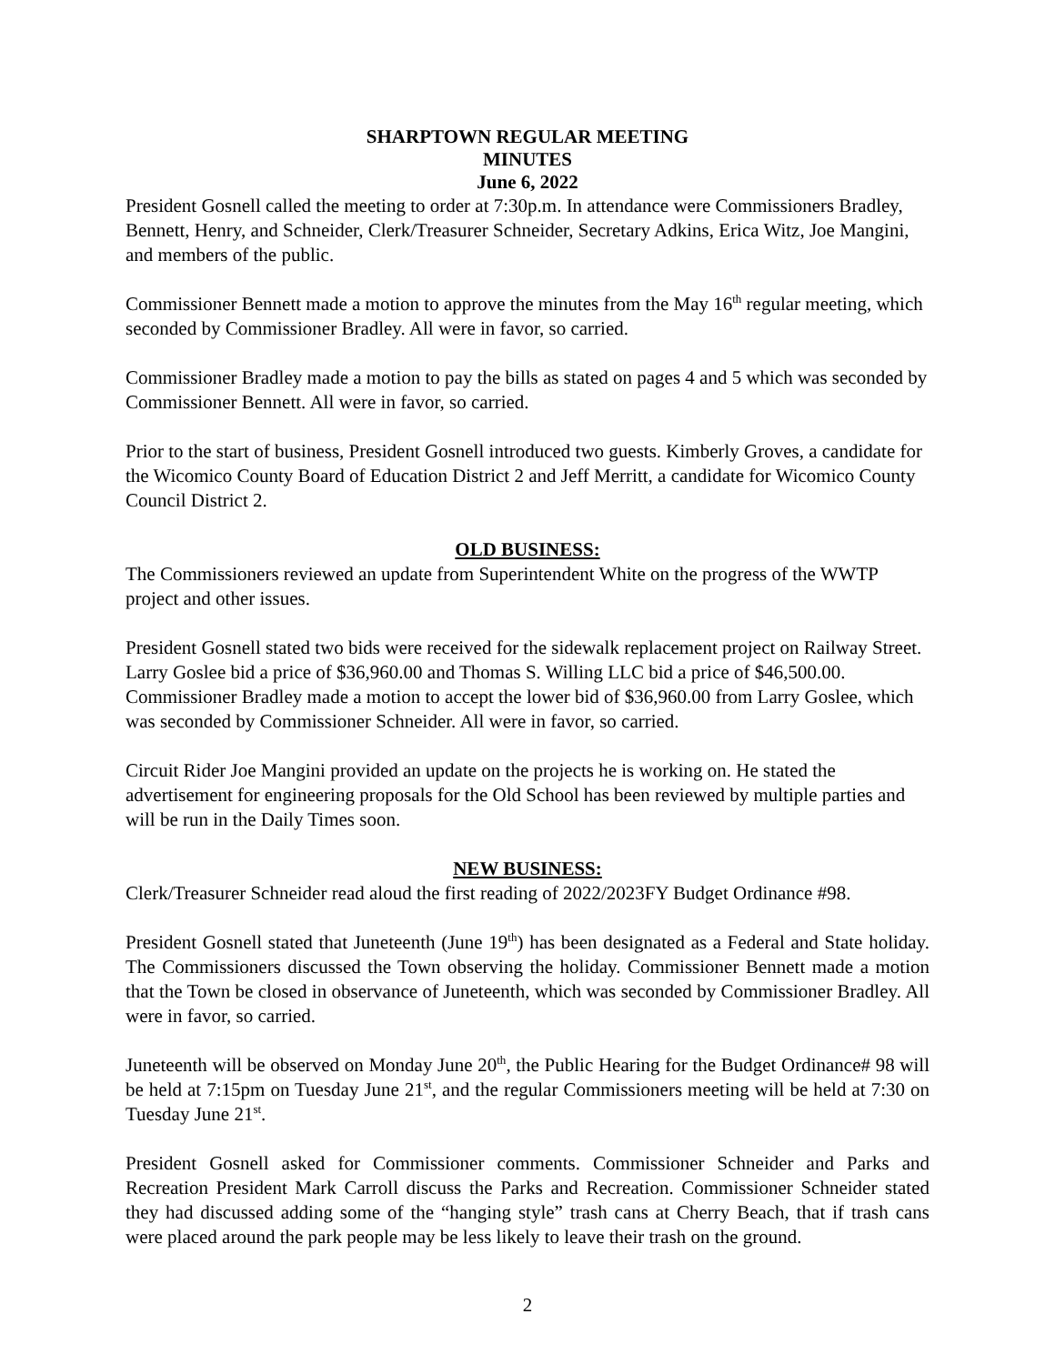SHARPTOWN REGULAR MEETING
MINUTES
June 6, 2022
President Gosnell called the meeting to order at 7:30p.m. In attendance were Commissioners Bradley, Bennett, Henry, and Schneider, Clerk/Treasurer Schneider, Secretary Adkins, Erica Witz, Joe Mangini, and members of the public.
Commissioner Bennett made a motion to approve the minutes from the May 16<sup>th</sup> regular meeting, which seconded by Commissioner Bradley. All were in favor, so carried.
Commissioner Bradley made a motion to pay the bills as stated on pages 4 and 5 which was seconded by Commissioner Bennett. All were in favor, so carried.
Prior to the start of business, President Gosnell introduced two guests. Kimberly Groves, a candidate for the Wicomico County Board of Education District 2 and Jeff Merritt, a candidate for Wicomico County Council District 2.
OLD BUSINESS:
The Commissioners reviewed an update from Superintendent White on the progress of the WWTP project and other issues.
President Gosnell stated two bids were received for the sidewalk replacement project on Railway Street. Larry Goslee bid a price of $36,960.00 and Thomas S. Willing LLC bid a price of $46,500.00. Commissioner Bradley made a motion to accept the lower bid of $36,960.00 from Larry Goslee, which was seconded by Commissioner Schneider. All were in favor, so carried.
Circuit Rider Joe Mangini provided an update on the projects he is working on. He stated the advertisement for engineering proposals for the Old School has been reviewed by multiple parties and will be run in the Daily Times soon.
NEW BUSINESS:
Clerk/Treasurer Schneider read aloud the first reading of 2022/2023FY Budget Ordinance #98.
President Gosnell stated that Juneteenth (June 19<sup>th</sup>) has been designated as a Federal and State holiday. The Commissioners discussed the Town observing the holiday. Commissioner Bennett made a motion that the Town be closed in observance of Juneteenth, which was seconded by Commissioner Bradley. All were in favor, so carried.
Juneteenth will be observed on Monday June 20<sup>th</sup>, the Public Hearing for the Budget Ordinance# 98 will be held at 7:15pm on Tuesday June 21<sup>st</sup>, and the regular Commissioners meeting will be held at 7:30 on Tuesday June 21<sup>st</sup>.
President Gosnell asked for Commissioner comments. Commissioner Schneider and Parks and Recreation President Mark Carroll discuss the Parks and Recreation. Commissioner Schneider stated they had discussed adding some of the “hanging style” trash cans at Cherry Beach, that if trash cans were placed around the park people may be less likely to leave their trash on the ground.
2